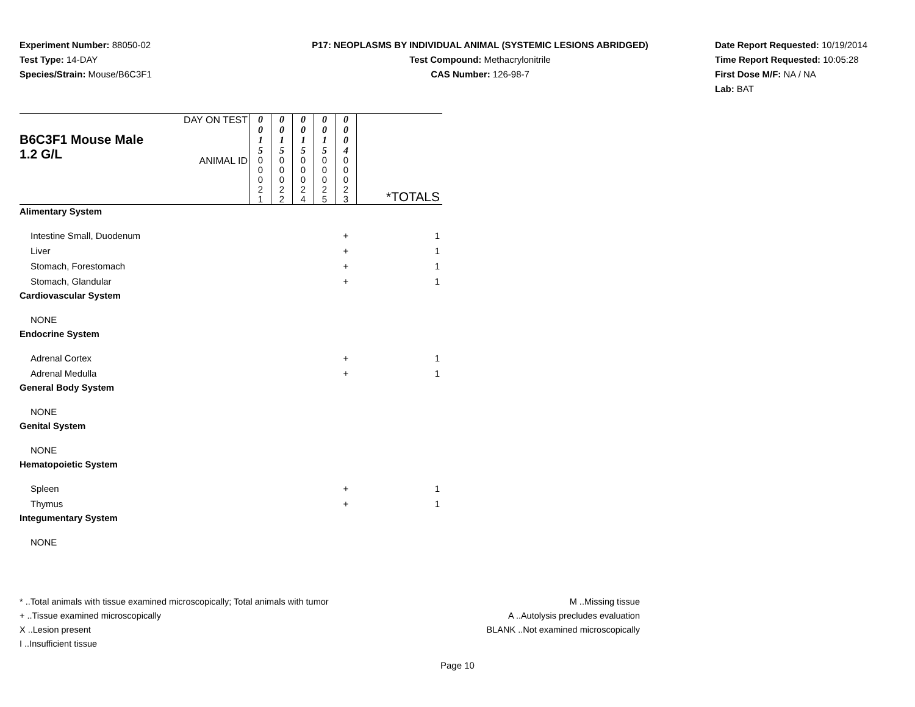Experiment Number: 88050-02
Test Type: 14-DAY
Species/Strain: Mouse/B6C3F1
P17: NEOPLASMS BY INDIVIDUAL ANIMAL (SYSTEMIC LESIONS ABRIDGED)
Test Compound: Methacrylonitrile
CAS Number: 126-98-7
Date Report Requested: 10/19/2014
Time Report Requested: 10:05:28
First Dose M/F: NA / NA
Lab: BAT
| B6C3F1 Mouse Male 1.2 G/L | DAY ON TEST | 0 0 1 5 | 0 0 1 5 | 0 0 1 5 | 0 0 1 5 | 0 0 0 4 | |
| | ANIMAL ID | 0 0 0 2 1 | 0 0 0 2 2 | 0 0 0 2 4 | 0 0 0 2 5 | 0 0 0 2 3 | *TOTALS |
| Alimentary System | | | | | | | |
| Intestine Small, Duodenum | | | | | | + | 1 |
| Liver | | | | | | + | 1 |
| Stomach, Forestomach | | | | | | + | 1 |
| Stomach, Glandular | | | | | | + | 1 |
| Cardiovascular System | | | | | | | |
| NONE | | | | | | | |
| Endocrine System | | | | | | | |
| Adrenal Cortex | | | | | | + | 1 |
| Adrenal Medulla | | | | | | + | 1 |
| General Body System | | | | | | | |
| NONE | | | | | | | |
| Genital System | | | | | | | |
| NONE | | | | | | | |
| Hematopoietic System | | | | | | | |
| Spleen | | | | | | + | 1 |
| Thymus | | | | | | + | 1 |
| Integumentary System | | | | | | | |
| NONE | | | | | | | |
* ..Total animals with tissue examined microscopically; Total animals with tumor
+ ..Tissue examined microscopically
X ..Lesion present
I ..Insufficient tissue
M ..Missing tissue
A ..Autolysis precludes evaluation
BLANK ..Not examined microscopically
Page 10